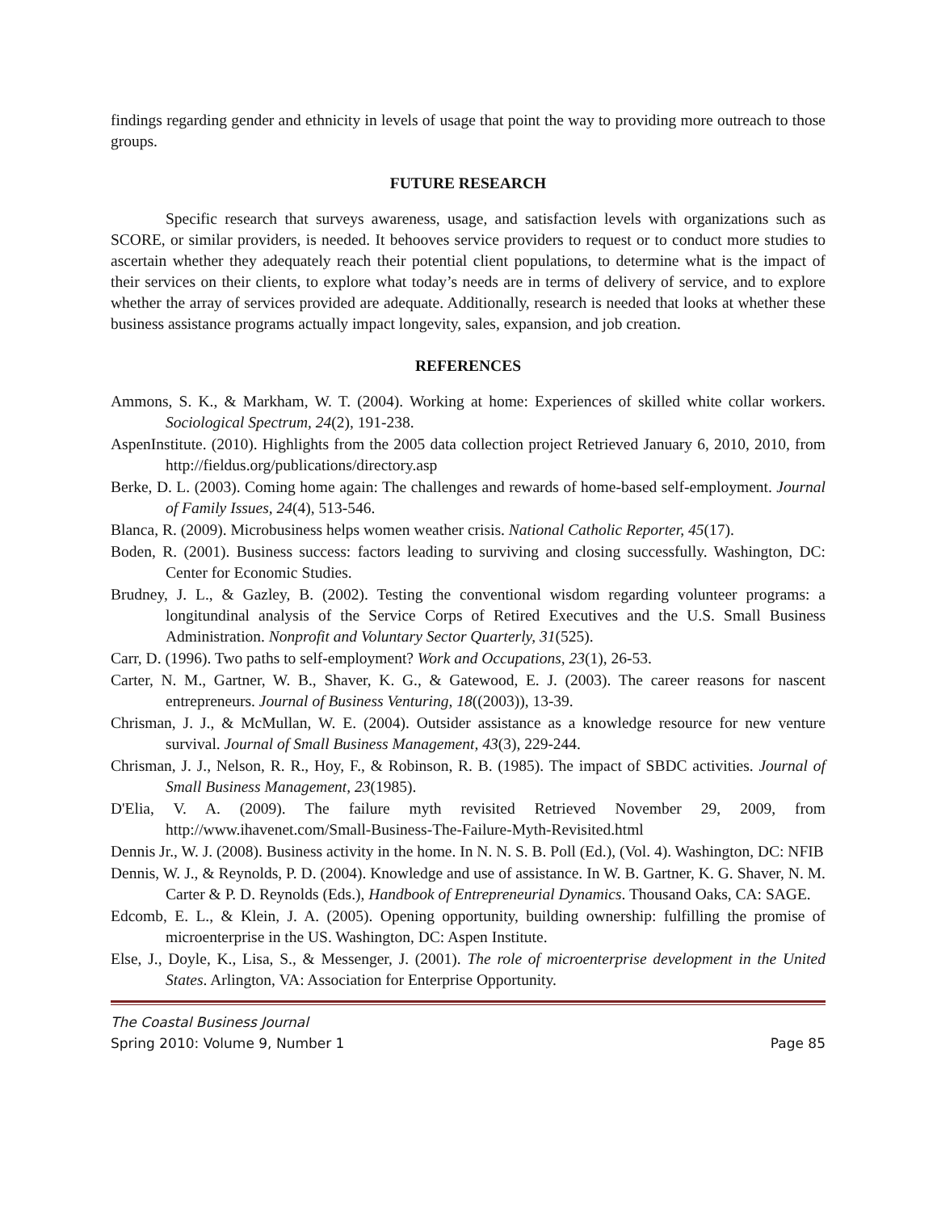findings regarding gender and ethnicity in levels of usage that point the way to providing more outreach to those groups.
FUTURE RESEARCH
Specific research that surveys awareness, usage, and satisfaction levels with organizations such as SCORE, or similar providers, is needed. It behooves service providers to request or to conduct more studies to ascertain whether they adequately reach their potential client populations, to determine what is the impact of their services on their clients, to explore what today’s needs are in terms of delivery of service, and to explore whether the array of services provided are adequate. Additionally, research is needed that looks at whether these business assistance programs actually impact longevity, sales, expansion, and job creation.
REFERENCES
Ammons, S. K., & Markham, W. T. (2004). Working at home: Experiences of skilled white collar workers. Sociological Spectrum, 24(2), 191-238.
AspenInstitute. (2010). Highlights from the 2005 data collection project Retrieved January 6, 2010, 2010, from http://fieldus.org/publications/directory.asp
Berke, D. L. (2003). Coming home again: The challenges and rewards of home-based self-employment. Journal of Family Issues, 24(4), 513-546.
Blanca, R. (2009). Microbusiness helps women weather crisis. National Catholic Reporter, 45(17).
Boden, R. (2001). Business success: factors leading to surviving and closing successfully. Washington, DC: Center for Economic Studies.
Brudney, J. L., & Gazley, B. (2002). Testing the conventional wisdom regarding volunteer programs: a longitundinal analysis of the Service Corps of Retired Executives and the U.S. Small Business Administration. Nonprofit and Voluntary Sector Quarterly, 31(525).
Carr, D. (1996). Two paths to self-employment? Work and Occupations, 23(1), 26-53.
Carter, N. M., Gartner, W. B., Shaver, K. G., & Gatewood, E. J. (2003). The career reasons for nascent entrepreneurs. Journal of Business Venturing, 18((2003)), 13-39.
Chrisman, J. J., & McMullan, W. E. (2004). Outsider assistance as a knowledge resource for new venture survival. Journal of Small Business Management, 43(3), 229-244.
Chrisman, J. J., Nelson, R. R., Hoy, F., & Robinson, R. B. (1985). The impact of SBDC activities. Journal of Small Business Management, 23(1985).
D'Elia, V. A. (2009). The failure myth revisited Retrieved November 29, 2009, from http://www.ihavenet.com/Small-Business-The-Failure-Myth-Revisited.html
Dennis Jr., W. J. (2008). Business activity in the home. In N. N. S. B. Poll (Ed.), (Vol. 4). Washington, DC: NFIB
Dennis, W. J., & Reynolds, P. D. (2004). Knowledge and use of assistance. In W. B. Gartner, K. G. Shaver, N. M. Carter & P. D. Reynolds (Eds.), Handbook of Entrepreneurial Dynamics. Thousand Oaks, CA: SAGE.
Edcomb, E. L., & Klein, J. A. (2005). Opening opportunity, building ownership: fulfilling the promise of microenterprise in the US. Washington, DC: Aspen Institute.
Else, J., Doyle, K., Lisa, S., & Messenger, J. (2001). The role of microenterprise development in the United States. Arlington, VA: Association for Enterprise Opportunity.
The Coastal Business Journal
Spring 2010: Volume 9, Number 1 Page 85